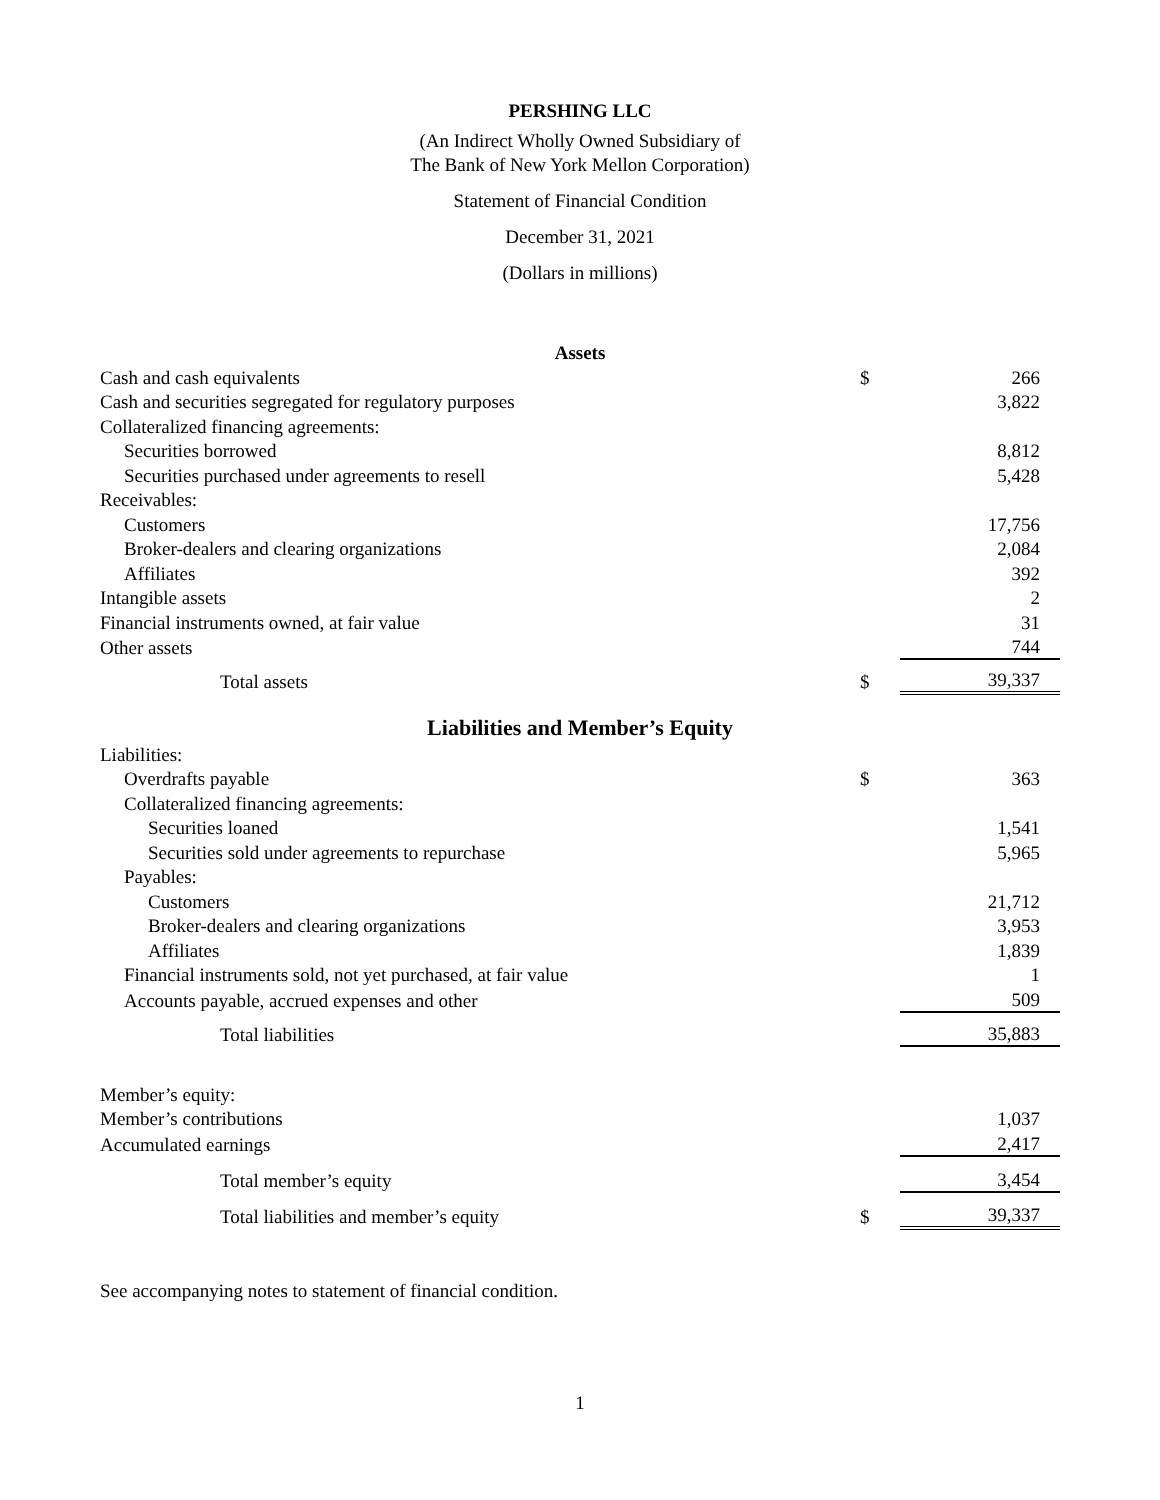PERSHING LLC
(An Indirect Wholly Owned Subsidiary of
The Bank of New York Mellon Corporation)
Statement of Financial Condition
December 31, 2021
(Dollars in millions)
| Assets | | |
| Cash and cash equivalents | $ | 266 |
| Cash and securities segregated for regulatory purposes | | 3,822 |
| Collateralized financing agreements: | | |
| Securities borrowed | | 8,812 |
| Securities purchased under agreements to resell | | 5,428 |
| Receivables: | | |
| Customers | | 17,756 |
| Broker-dealers and clearing organizations | | 2,084 |
| Affiliates | | 392 |
| Intangible assets | | 2 |
| Financial instruments owned, at fair value | | 31 |
| Other assets | | 744 |
| Total assets | $ | 39,337 |
| Liabilities and Member’s Equity | | |
| Liabilities: | | |
| Overdrafts payable | $ | 363 |
| Collateralized financing agreements: | | |
| Securities loaned | | 1,541 |
| Securities sold under agreements to repurchase | | 5,965 |
| Payables: | | |
| Customers | | 21,712 |
| Broker-dealers and clearing organizations | | 3,953 |
| Affiliates | | 1,839 |
| Financial instruments sold, not yet purchased, at fair value | | 1 |
| Accounts payable, accrued expenses and other | | 509 |
| Total liabilities | | 35,883 |
| Member’s equity: | | |
| Member’s contributions | | 1,037 |
| Accumulated earnings | | 2,417 |
| Total member’s equity | | 3,454 |
| Total liabilities and member’s equity | $ | 39,337 |
See accompanying notes to statement of financial condition.
1